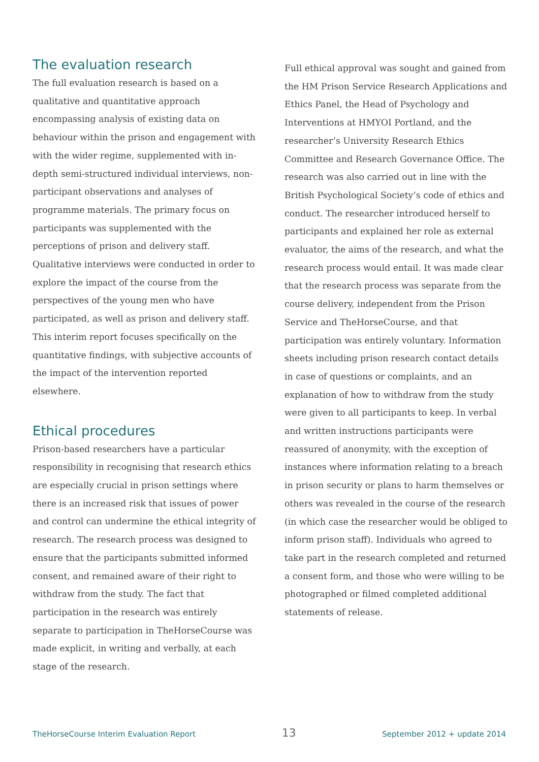The evaluation research
The full evaluation research is based on a qualitative and quantitative approach encompassing analysis of existing data on behaviour within the prison and engagement with with the wider regime, supplemented with in-depth semi-structured individual interviews, non-participant observations and analyses of programme materials. The primary focus on participants was supplemented with the perceptions of prison and delivery staff. Qualitative interviews were conducted in order to explore the impact of the course from the perspectives of the young men who have participated, as well as prison and delivery staff. This interim report focuses specifically on the quantitative findings, with subjective accounts of the impact of the intervention reported elsewhere.
Ethical procedures
Prison-based researchers have a particular responsibility in recognising that research ethics are especially crucial in prison settings where there is an increased risk that issues of power and control can undermine the ethical integrity of research. The research process was designed to ensure that the participants submitted informed consent, and remained aware of their right to withdraw from the study. The fact that participation in the research was entirely separate to participation in TheHorseCourse was made explicit, in writing and verbally, at each stage of the research.
Full ethical approval was sought and gained from the HM Prison Service Research Applications and Ethics Panel, the Head of Psychology and Interventions at HMYOI Portland, and the researcher’s University Research Ethics Committee and Research Governance Office. The research was also carried out in line with the British Psychological Society’s code of ethics and conduct. The researcher introduced herself to participants and explained her role as external evaluator, the aims of the research, and what the research process would entail. It was made clear that the research process was separate from the course delivery, independent from the Prison Service and TheHorseCourse, and that participation was entirely voluntary. Information sheets including prison research contact details in case of questions or complaints, and an explanation of how to withdraw from the study were given to all participants to keep. In verbal and written instructions participants were reassured of anonymity, with the exception of instances where information relating to a breach in prison security or plans to harm themselves or others was revealed in the course of the research (in which case the researcher would be obliged to inform prison staff). Individuals who agreed to take part in the research completed and returned a consent form, and those who were willing to be photographed or filmed completed additional statements of release.
TheHorseCourse Interim Evaluation Report 13 September 2012 + update 2014